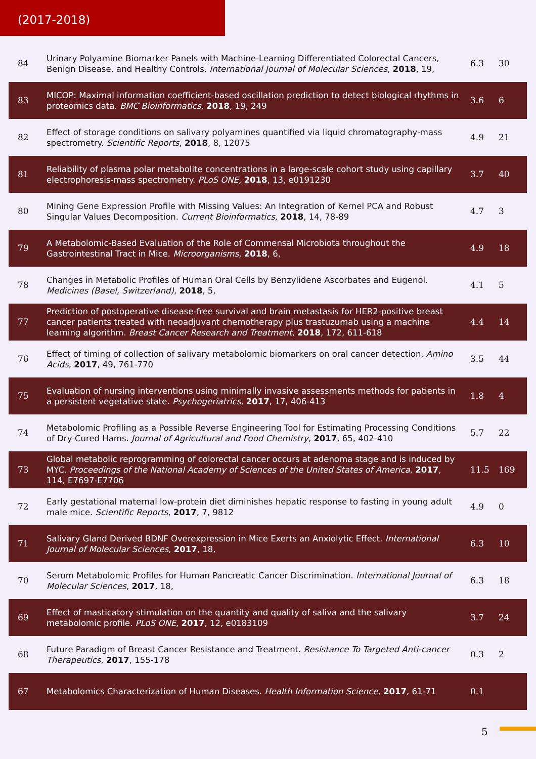(2017-2018)
| 84 | Urinary Polyamine Biomarker Panels with Machine-Learning Differentiated Colorectal Cancers, Benign Disease, and Healthy Controls. International Journal of Molecular Sciences , 2018 , 19, | 6.3 | 30 |
| 83 | MICOP: Maximal information coefficient-based oscillation prediction to detect biological rhythms in proteomics data. BMC Bioinformatics , 2018 , 19, 249 | 3.6 | 6 |
| 82 | Effect of storage conditions on salivary polyamines quantified via liquid chromatography-mass spectrometry. Scientific Reports , 2018 , 8, 12075 | 4.9 | 21 |
| 81 | Reliability of plasma polar metabolite concentrations in a large-scale cohort study using capillary electrophoresis-mass spectrometry. PLoS ONE , 2018 , 13, e0191230 | 3.7 | 40 |
| 80 | Mining Gene Expression Profile with Missing Values: An Integration of Kernel PCA and Robust Singular Values Decomposition. Current Bioinformatics , 2018 , 14, 78-89 | 4.7 | 3 |
| 79 | A Metabolomic-Based Evaluation of the Role of Commensal Microbiota throughout the Gastrointestinal Tract in Mice. Microorganisms , 2018 , 6, | 4.9 | 18 |
| 78 | Changes in Metabolic Profiles of Human Oral Cells by Benzylidene Ascorbates and Eugenol. Medicines (Basel, Switzerland) , 2018 , 5, | 4.1 | 5 |
| 77 | Prediction of postoperative disease-free survival and brain metastasis for HER2-positive breast cancer patients treated with neoadjuvant chemotherapy plus trastuzumab using a machine learning algorithm. Breast Cancer Research and Treatment , 2018 , 172, 611-618 | 4.4 | 14 |
| 76 | Effect of timing of collection of salivary metabolomic biomarkers on oral cancer detection. Amino Acids , 2017 , 49, 761-770 | 3.5 | 44 |
| 75 | Evaluation of nursing interventions using minimally invasive assessments methods for patients in a persistent vegetative state. Psychogeriatrics , 2017 , 17, 406-413 | 1.8 | 4 |
| 74 | Metabolomic Profiling as a Possible Reverse Engineering Tool for Estimating Processing Conditions of Dry-Cured Hams. Journal of Agricultural and Food Chemistry , 2017 , 65, 402-410 | 5.7 | 22 |
| 73 | Global metabolic reprogramming of colorectal cancer occurs at adenoma stage and is induced by MYC. Proceedings of the National Academy of Sciences of the United States of America , 2017 , 114, E7697-E7706 | 11.5 | 169 |
| 72 | Early gestational maternal low-protein diet diminishes hepatic response to fasting in young adult male mice. Scientific Reports , 2017 , 7, 9812 | 4.9 | 0 |
| 71 | Salivary Gland Derived BDNF Overexpression in Mice Exerts an Anxiolytic Effect. International Journal of Molecular Sciences , 2017 , 18, | 6.3 | 10 |
| 70 | Serum Metabolomic Profiles for Human Pancreatic Cancer Discrimination. International Journal of Molecular Sciences , 2017 , 18, | 6.3 | 18 |
| 69 | Effect of masticatory stimulation on the quantity and quality of saliva and the salivary metabolomic profile. PLoS ONE , 2017 , 12, e0183109 | 3.7 | 24 |
| 68 | Future Paradigm of Breast Cancer Resistance and Treatment. Resistance To Targeted Anti-cancer Therapeutics , 2017 , 155-178 | 0.3 | 2 |
| 67 | Metabolomics Characterization of Human Diseases. Health Information Science , 2017 , 61-71 | 0.1 | |
5